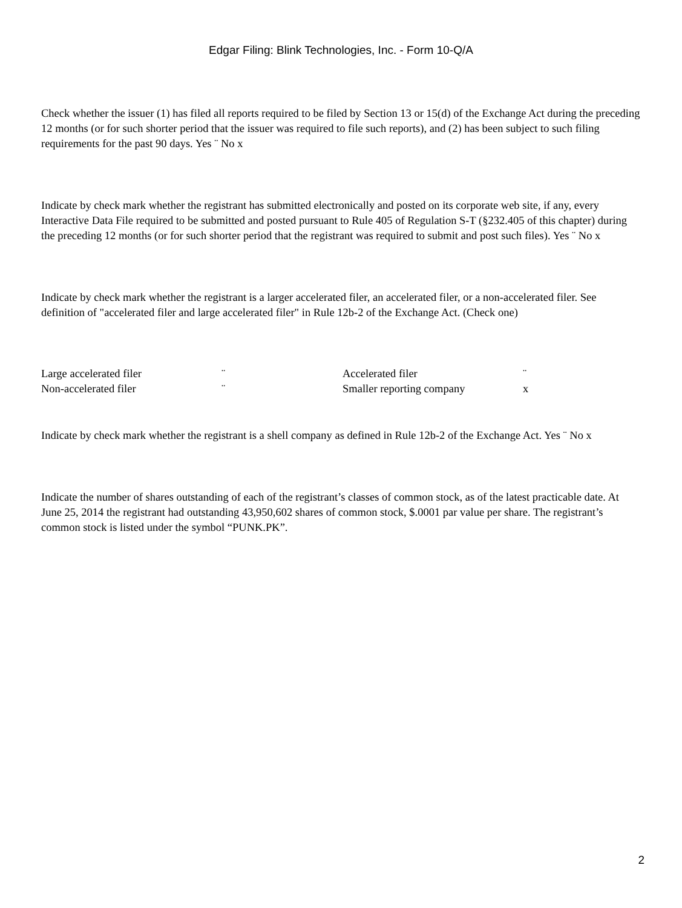Edgar Filing: Blink Technologies, Inc. - Form 10-Q/A
Check whether the issuer (1) has filed all reports required to be filed by Section 13 or 15(d) of the Exchange Act during the preceding 12 months (or for such shorter period that the issuer was required to file such reports), and (2) has been subject to such filing requirements for the past 90 days. Yes ¨ No x
Indicate by check mark whether the registrant has submitted electronically and posted on its corporate web site, if any, every Interactive Data File required to be submitted and posted pursuant to Rule 405 of Regulation S-T (§232.405 of this chapter) during the preceding 12 months (or for such shorter period that the registrant was required to submit and post such files). Yes ¨ No x
Indicate by check mark whether the registrant is a larger accelerated filer, an accelerated filer, or a non-accelerated filer. See definition of "accelerated filer and large accelerated filer" in Rule 12b-2 of the Exchange Act. (Check one)
| Large accelerated filer | ¨ | Accelerated filer | ¨ |
| Non-accelerated filer | ¨ | Smaller reporting company | x |
Indicate by check mark whether the registrant is a shell company as defined in Rule 12b-2 of the Exchange Act. Yes ¨ No x
Indicate the number of shares outstanding of each of the registrant’s classes of common stock, as of the latest practicable date. At June 25, 2014 the registrant had outstanding 43,950,602 shares of common stock, $.0001 par value per share. The registrant’s common stock is listed under the symbol “PUNK.PK”.
2